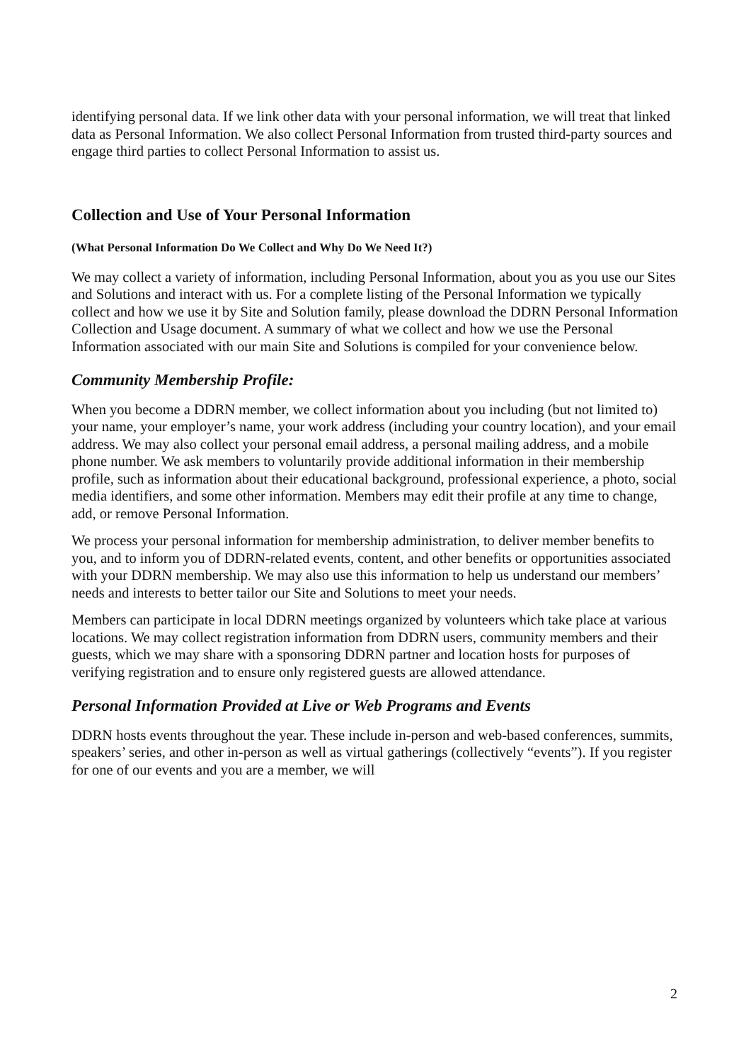identifying personal data. If we link other data with your personal information, we will treat that linked data as Personal Information. We also collect Personal Information from trusted third-party sources and engage third parties to collect Personal Information to assist us.
Collection and Use of Your Personal Information
(What Personal Information Do We Collect and Why Do We Need It?)
We may collect a variety of information, including Personal Information, about you as you use our Sites and Solutions and interact with us. For a complete listing of the Personal Information we typically collect and how we use it by Site and Solution family, please download the DDRN Personal Information Collection and Usage document. A summary of what we collect and how we use the Personal Information associated with our main Site and Solutions is compiled for your convenience below.
Community Membership Profile:
When you become a DDRN member, we collect information about you including (but not limited to) your name, your employer’s name, your work address (including your country location), and your email address. We may also collect your personal email address, a personal mailing address, and a mobile phone number. We ask members to voluntarily provide additional information in their membership profile, such as information about their educational background, professional experience, a photo, social media identifiers, and some other information. Members may edit their profile at any time to change, add, or remove Personal Information.
We process your personal information for membership administration, to deliver member benefits to you, and to inform you of DDRN-related events, content, and other benefits or opportunities associated with your DDRN membership. We may also use this information to help us understand our members’ needs and interests to better tailor our Site and Solutions to meet your needs.
Members can participate in local DDRN meetings organized by volunteers which take place at various locations. We may collect registration information from DDRN users, community members and their guests, which we may share with a sponsoring DDRN partner and location hosts for purposes of verifying registration and to ensure only registered guests are allowed attendance.
Personal Information Provided at Live or Web Programs and Events
DDRN hosts events throughout the year. These include in-person and web-based conferences, summits, speakers’ series, and other in-person as well as virtual gatherings (collectively “events”). If you register for one of our events and you are a member, we will
2